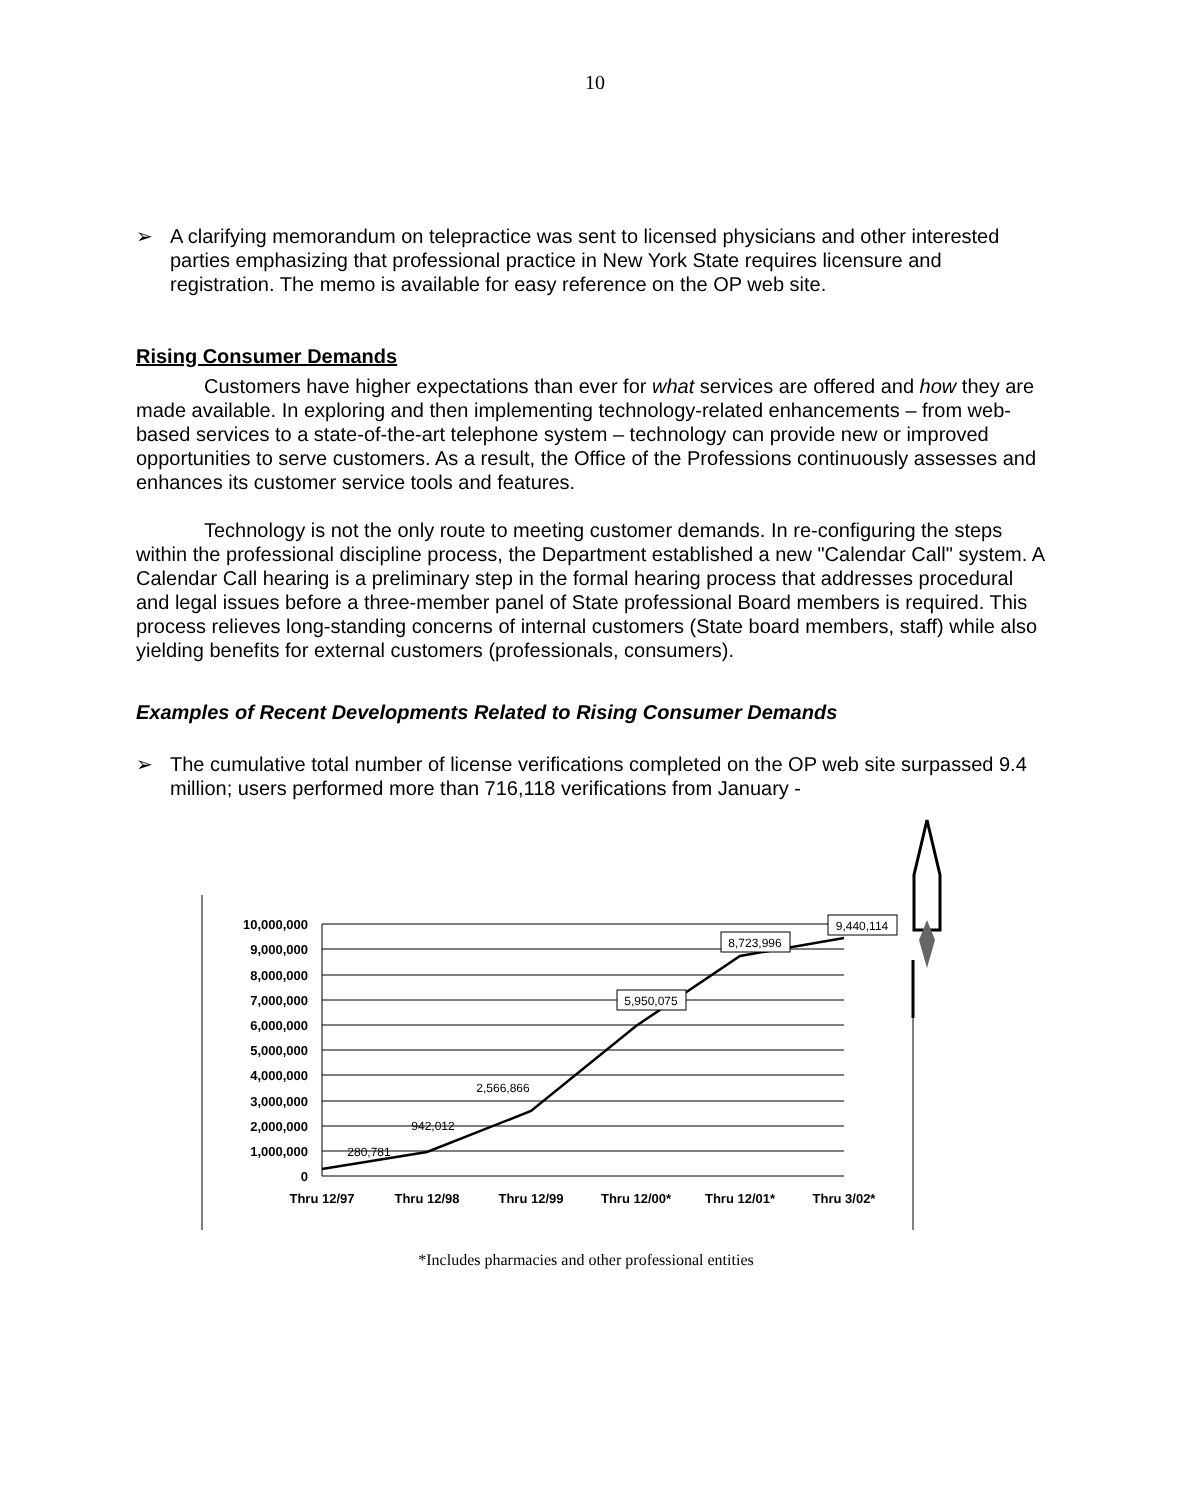10
➢ A clarifying memorandum on telepractice was sent to licensed physicians and other interested parties emphasizing that professional practice in New York State requires licensure and registration. The memo is available for easy reference on the OP web site.
Rising Consumer Demands
Customers have higher expectations than ever for what services are offered and how they are made available. In exploring and then implementing technology-related enhancements – from web-based services to a state-of-the-art telephone system – technology can provide new or improved opportunities to serve customers. As a result, the Office of the Professions continuously assesses and enhances its customer service tools and features.
Technology is not the only route to meeting customer demands. In re-configuring the steps within the professional discipline process, the Department established a new "Calendar Call" system. A Calendar Call hearing is a preliminary step in the formal hearing process that addresses procedural and legal issues before a three-member panel of State professional Board members is required. This process relieves long-standing concerns of internal customers (State board members, staff) while also yielding benefits for external customers (professionals, consumers).
Examples of Recent Developments Related to Rising Consumer Demands
➢ The cumulative total number of license verifications completed on the OP web site surpassed 9.4 million; users performed more than 716,118 verifications from January -
10,000,000
9,000,000
8,000,000
7,000,000
6,000,000
5,000,000
4,000,000
3,000,000
2,000,000
1,000,000
0
Thru 12/97
Thru 12/98
Thru 12/99
Thru 12/00*
Thru 12/01*
Thru 3/02*
280,781
942,012
2,566,866
5,950,075
8,723,996
9,440,114
*Includes pharmacies and other professional entities